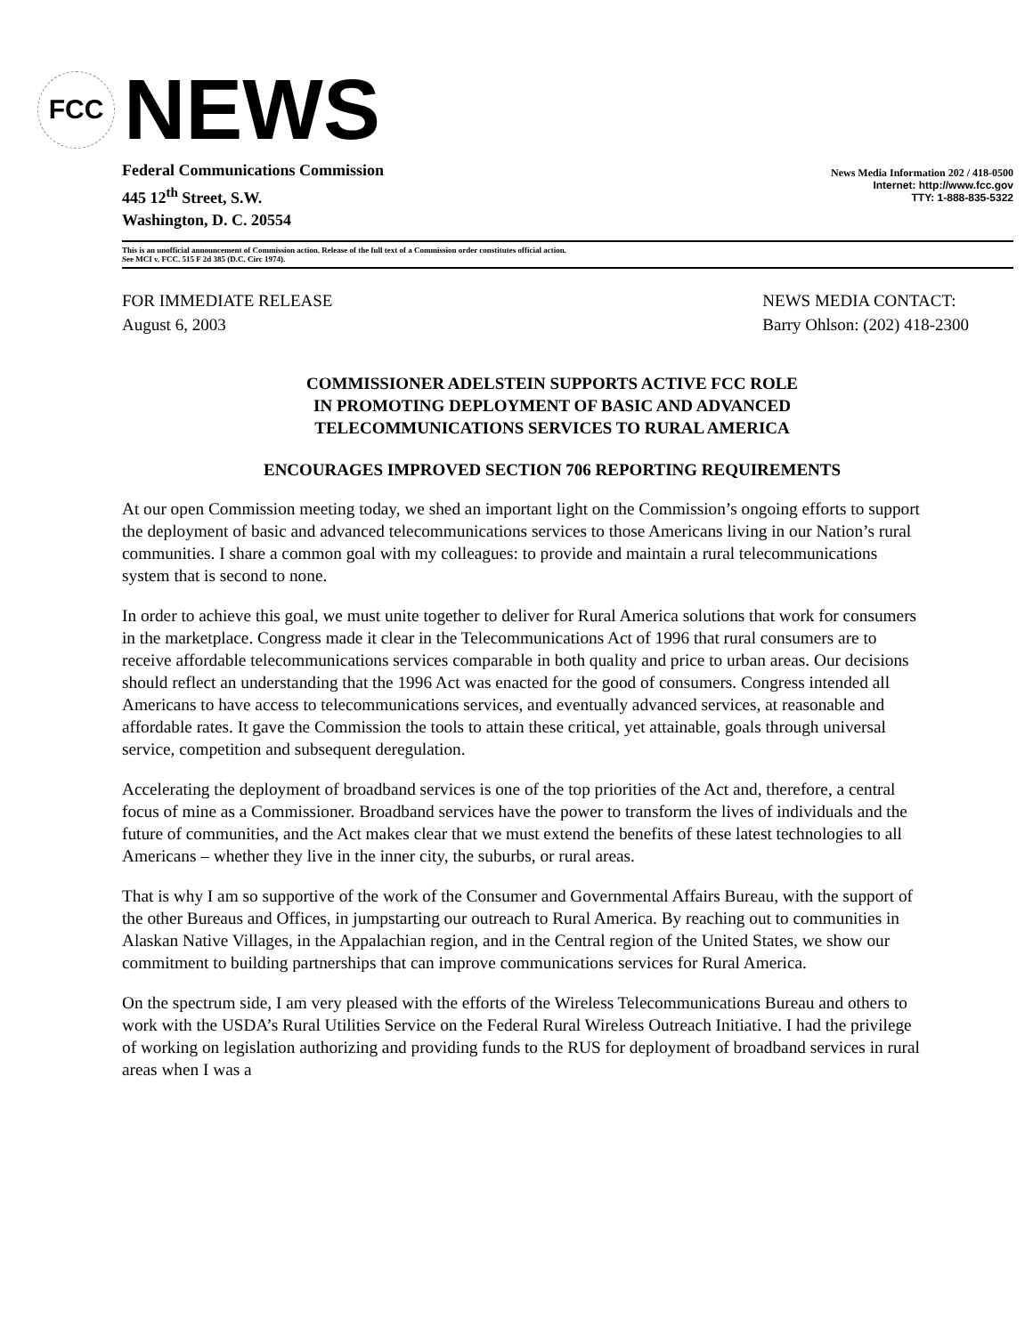FCC
NEWS
Federal Communications Commission
445 12<sup>th</sup> Street, S.W.
Washington, D. C. 20554
News Media Information 202 / 418-0500
Internet: http://www.fcc.gov
TTY: 1-888-835-5322
This is an unofficial announcement of Commission action. Release of the full text of a Commission order constitutes official action.
See MCI v. FCC. 515 F 2d 385 (D.C. Circ 1974).
FOR IMMEDIATE RELEASE
August 6, 2003
NEWS MEDIA CONTACT:
Barry Ohlson: (202) 418-2300
COMMISSIONER ADELSTEIN SUPPORTS ACTIVE FCC ROLE
IN PROMOTING DEPLOYMENT OF BASIC AND ADVANCED
TELECOMMUNICATIONS SERVICES TO RURAL AMERICA
ENCOURAGES IMPROVED SECTION 706 REPORTING REQUIREMENTS
At our open Commission meeting today, we shed an important light on the Commission’s ongoing efforts to support the deployment of basic and advanced telecommunications services to those Americans living in our Nation’s rural communities. I share a common goal with my colleagues: to provide and maintain a rural telecommunications system that is second to none.
In order to achieve this goal, we must unite together to deliver for Rural America solutions that work for consumers in the marketplace. Congress made it clear in the Telecommunications Act of 1996 that rural consumers are to receive affordable telecommunications services comparable in both quality and price to urban areas. Our decisions should reflect an understanding that the 1996 Act was enacted for the good of consumers. Congress intended all Americans to have access to telecommunications services, and eventually advanced services, at reasonable and affordable rates. It gave the Commission the tools to attain these critical, yet attainable, goals through universal service, competition and subsequent deregulation.
Accelerating the deployment of broadband services is one of the top priorities of the Act and, therefore, a central focus of mine as a Commissioner. Broadband services have the power to transform the lives of individuals and the future of communities, and the Act makes clear that we must extend the benefits of these latest technologies to all Americans – whether they live in the inner city, the suburbs, or rural areas.
That is why I am so supportive of the work of the Consumer and Governmental Affairs Bureau, with the support of the other Bureaus and Offices, in jumpstarting our outreach to Rural America. By reaching out to communities in Alaskan Native Villages, in the Appalachian region, and in the Central region of the United States, we show our commitment to building partnerships that can improve communications services for Rural America.
On the spectrum side, I am very pleased with the efforts of the Wireless Telecommunications Bureau and others to work with the USDA’s Rural Utilities Service on the Federal Rural Wireless Outreach Initiative. I had the privilege of working on legislation authorizing and providing funds to the RUS for deployment of broadband services in rural areas when I was a